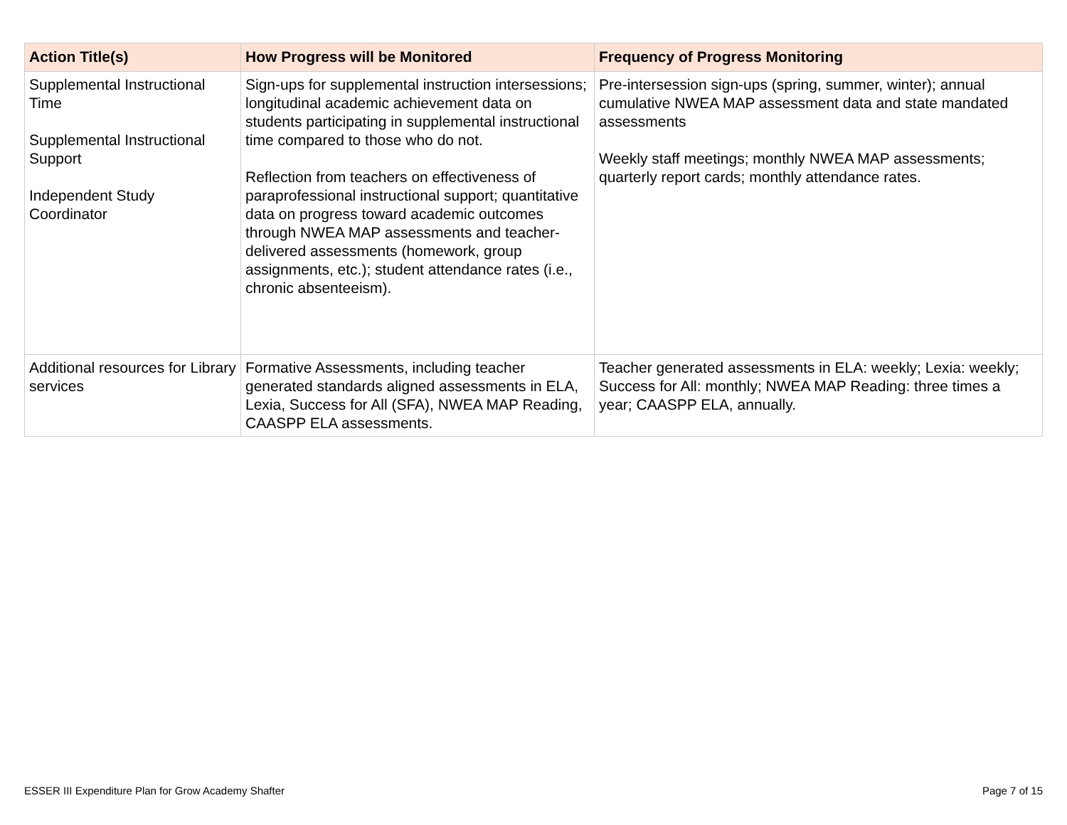| Action Title(s) | How Progress will be Monitored | Frequency of Progress Monitoring |
| --- | --- | --- |
| Supplemental Instructional Time Supplemental Instructional Support Independent Study Coordinator | Sign-ups for supplemental instruction intersessions; longitudinal academic achievement data on students participating in supplemental instructional time compared to those who do not. Reflection from teachers on effectiveness of paraprofessional instructional support; quantitative data on progress toward academic outcomes through NWEA MAP assessments and teacher-delivered assessments (homework, group assignments, etc.); student attendance rates (i.e., chronic absenteeism). | Pre-intersession sign-ups (spring, summer, winter); annual cumulative NWEA MAP assessment data and state mandated assessments Weekly staff meetings; monthly NWEA MAP assessments; quarterly report cards; monthly attendance rates. |
| Additional resources for Library services | Formative Assessments, including teacher generated standards aligned assessments in ELA, Lexia, Success for All (SFA), NWEA MAP Reading, CAASPP ELA assessments. | Teacher generated assessments in ELA: weekly; Lexia: weekly; Success for All: monthly; NWEA MAP Reading: three times a year; CAASPP ELA, annually. |
ESSER III Expenditure Plan for Grow Academy Shafter Page 7 of 15